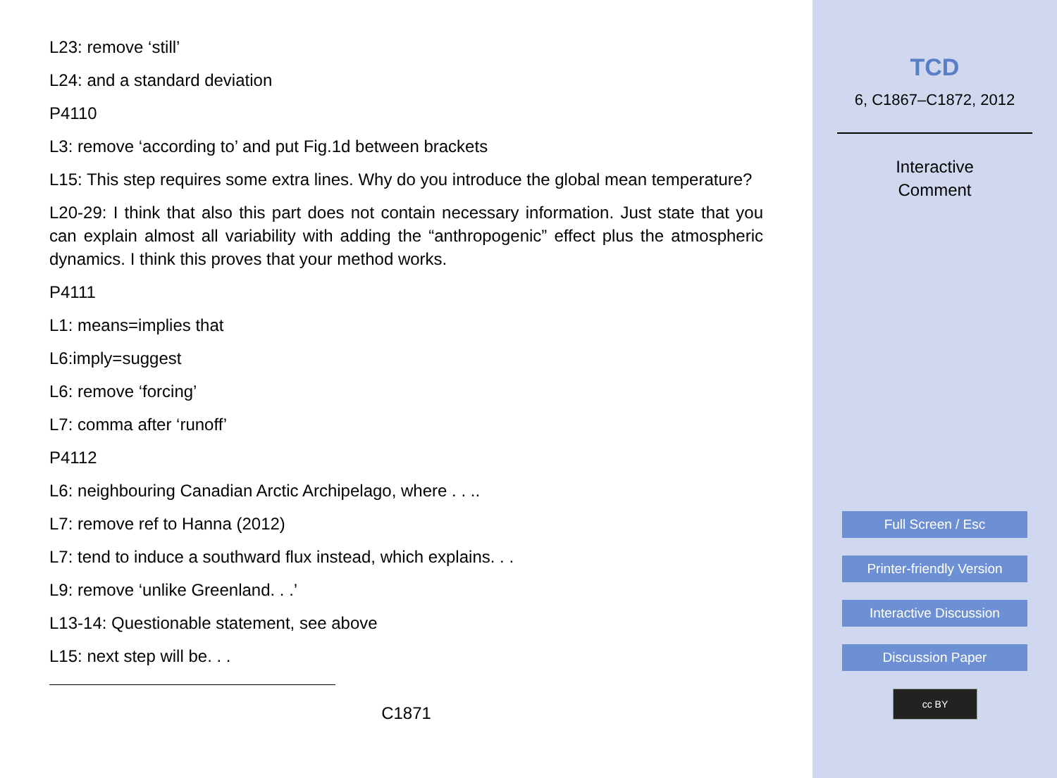L23: remove ‘still’
L24: and a standard deviation
P4110
L3: remove ‘according to’ and put Fig.1d between brackets
L15: This step requires some extra lines. Why do you introduce the global mean temperature?
L20-29: I think that also this part does not contain necessary information. Just state that you can explain almost all variability with adding the “anthropogenic” effect plus the atmospheric dynamics. I think this proves that your method works.
P4111
L1: means=implies that
L6:imply=suggest
L6: remove ‘forcing’
L7: comma after ‘runoff’
P4112
L6: neighbouring Canadian Arctic Archipelago, where . . ..
L7: remove ref to Hanna (2012)
L7: tend to induce a southward flux instead, which explains. . .
L9: remove ‘unlike Greenland. . .’
L13-14: Questionable statement, see above
L15: next step will be. . .
C1871
TCD
6, C1867–C1872, 2012
Interactive
Comment
Full Screen / Esc
Printer-friendly Version
Interactive Discussion
Discussion Paper
cc BY